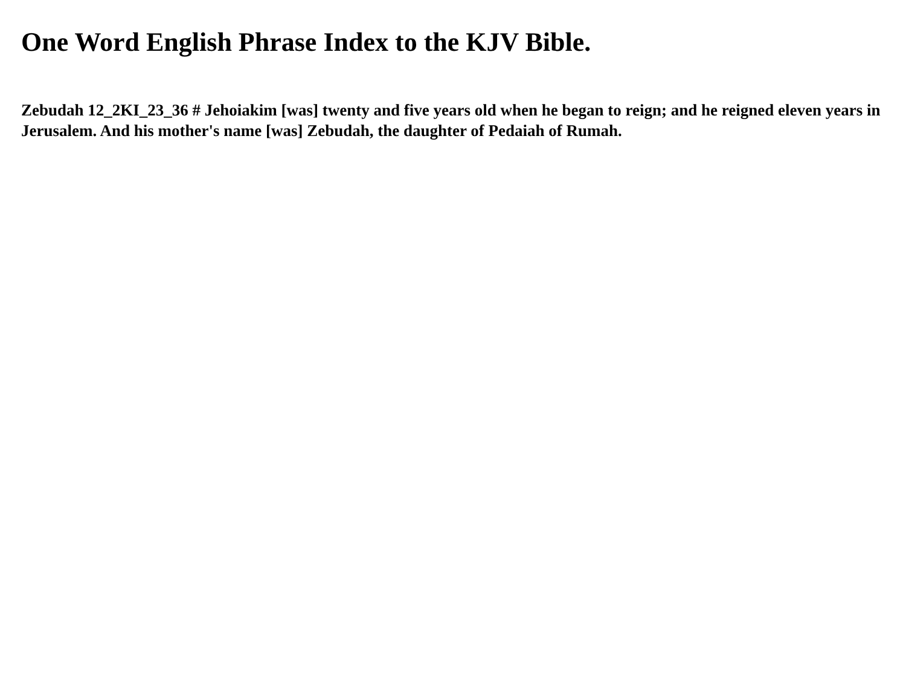One Word English Phrase Index to the KJV Bible.
Zebudah 12_2KI_23_36 # Jehoiakim [was] twenty and five years old when he began to reign; and he reigned eleven years in Jerusalem. And his mother's name [was] Zebudah, the daughter of Pedaiah of Rumah.